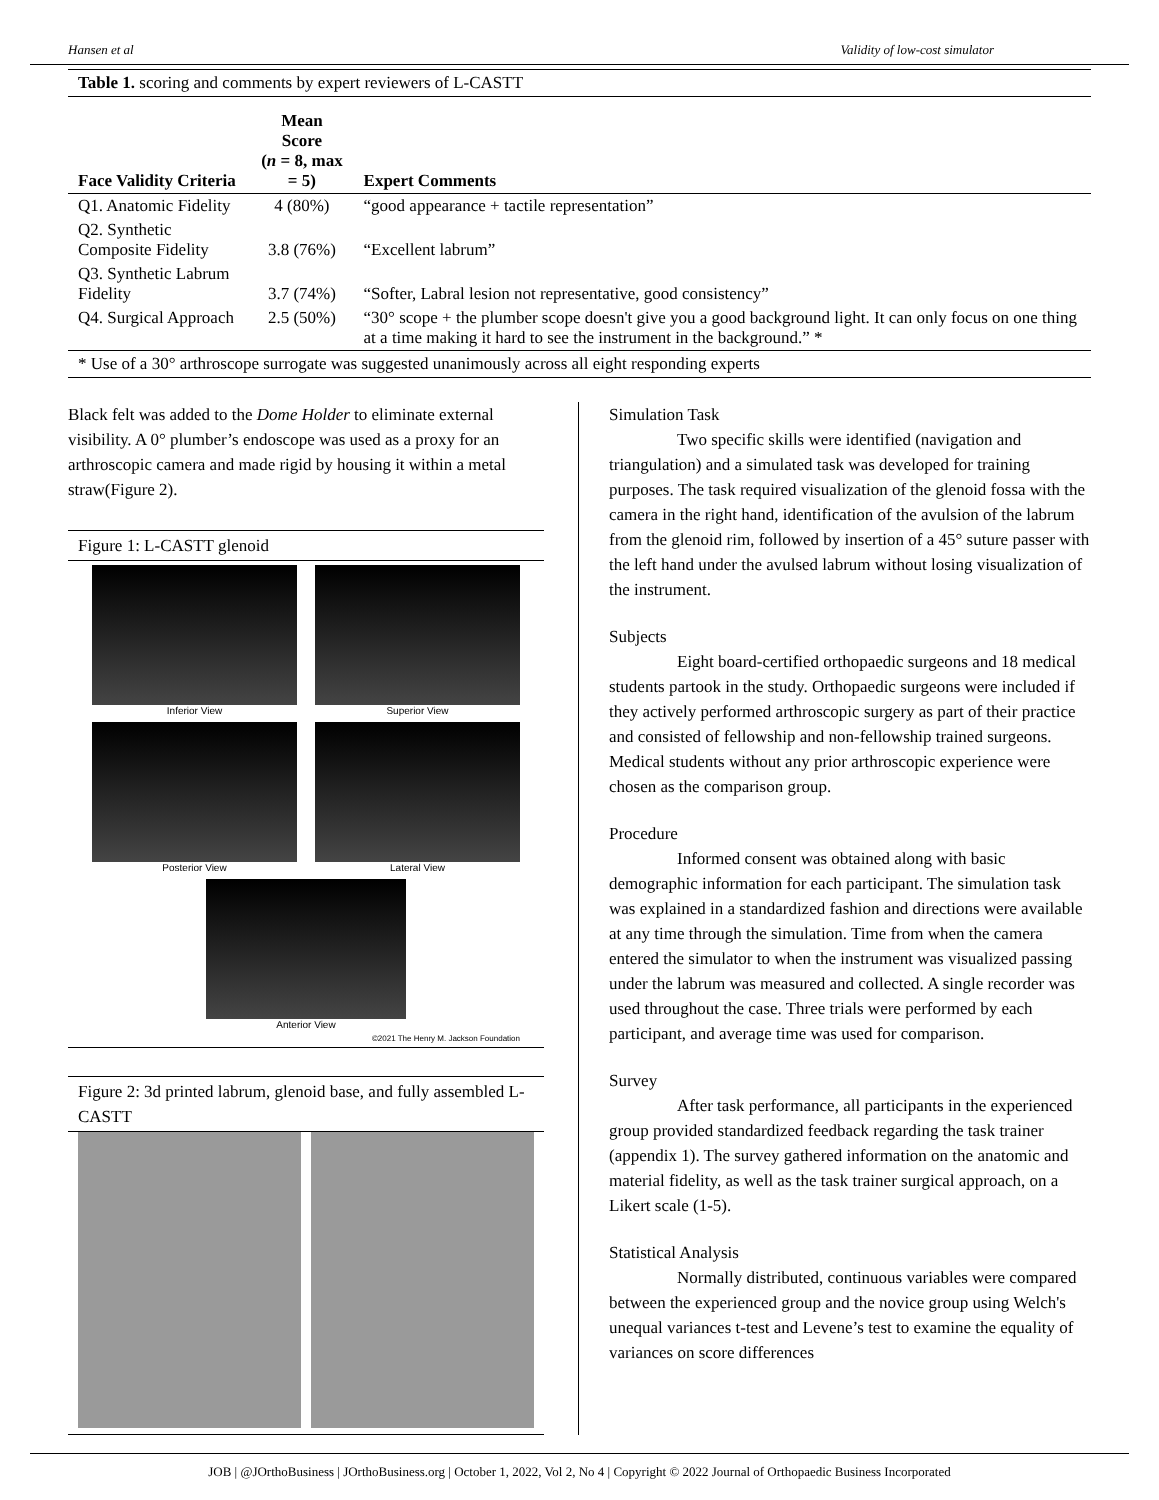Hansen et al Validity of low-cost simulator
| Table 1. scoring and comments by expert reviewers of L-CASTT | | |
| Face Validity Criteria | Mean Score ( n = 8, max = 5) | Expert Comments |
| Q1. Anatomic Fidelity | 4 (80%) | “good appearance + tactile representation” |
| Q2. Synthetic Composite Fidelity | 3.8 (76%) | “Excellent labrum” |
| Q3. Synthetic Labrum Fidelity | 3.7 (74%) | “Softer, Labral lesion not representative, good consistency” |
| Q4. Surgical Approach | 2.5 (50%) | “30° scope + the plumber scope doesn't give you a good background light. It can only focus on one thing at a time making it hard to see the instrument in the background.” * |
| * Use of a 30° arthroscope surrogate was suggested unanimously across all eight responding experts | | |
Black felt was added to the Dome Holder to eliminate external visibility. A 0° plumber’s endoscope was used as a proxy for an arthroscopic camera and made rigid by housing it within a metal straw(Figure 2).
Figure 1: L-CASTT glenoid
Inferior View
Superior View
Posterior View
Lateral View
Anterior View
©2021 The Henry M. Jackson Foundation
Figure 2: 3d printed labrum, glenoid base, and fully assembled L-CASTT
Simulation Task
Two specific skills were identified (navigation and triangulation) and a simulated task was developed for training purposes. The task required visualization of the glenoid fossa with the camera in the right hand, identification of the avulsion of the labrum from the glenoid rim, followed by insertion of a 45° suture passer with the left hand under the avulsed labrum without losing visualization of the instrument.
Subjects
Eight board-certified orthopaedic surgeons and 18 medical students partook in the study. Orthopaedic surgeons were included if they actively performed arthroscopic surgery as part of their practice and consisted of fellowship and non-fellowship trained surgeons. Medical students without any prior arthroscopic experience were chosen as the comparison group.
Procedure
Informed consent was obtained along with basic demographic information for each participant. The simulation task was explained in a standardized fashion and directions were available at any time through the simulation. Time from when the camera entered the simulator to when the instrument was visualized passing under the labrum was measured and collected. A single recorder was used throughout the case. Three trials were performed by each participant, and average time was used for comparison.
Survey
After task performance, all participants in the experienced group provided standardized feedback regarding the task trainer (appendix 1). The survey gathered information on the anatomic and material fidelity, as well as the task trainer surgical approach, on a Likert scale (1-5).
Statistical Analysis
Normally distributed, continuous variables were compared between the experienced group and the novice group using Welch's unequal variances t-test and Levene’s test to examine the equality of variances on score differences
JOB | @JOrthoBusiness | JOrthoBusiness.org | October 1, 2022, Vol 2, No 4 | Copyright © 2022 Journal of Orthopaedic Business Incorporated